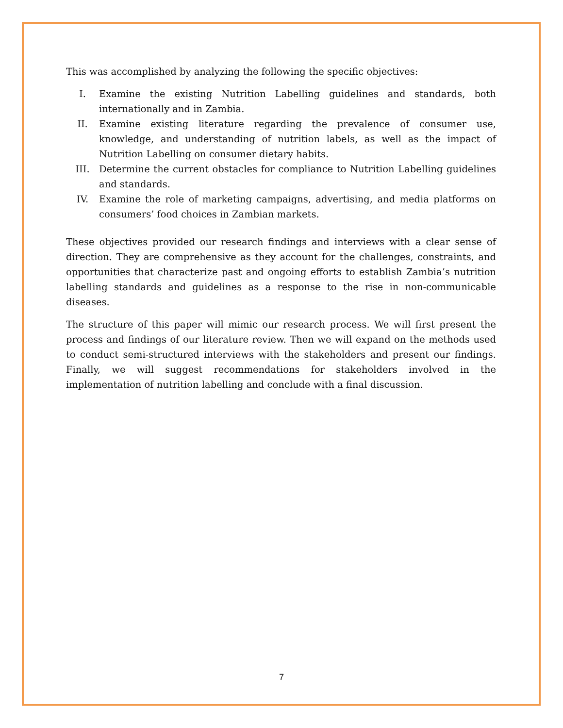This was accomplished by analyzing the following the specific objectives:
I. Examine the existing Nutrition Labelling guidelines and standards, both internationally and in Zambia.
II. Examine existing literature regarding the prevalence of consumer use, knowledge, and understanding of nutrition labels, as well as the impact of Nutrition Labelling on consumer dietary habits.
III. Determine the current obstacles for compliance to Nutrition Labelling guidelines and standards.
IV. Examine the role of marketing campaigns, advertising, and media platforms on consumers’ food choices in Zambian markets.
These objectives provided our research findings and interviews with a clear sense of direction. They are comprehensive as they account for the challenges, constraints, and opportunities that characterize past and ongoing efforts to establish Zambia’s nutrition labelling standards and guidelines as a response to the rise in non-communicable diseases.
The structure of this paper will mimic our research process. We will first present the process and findings of our literature review. Then we will expand on the methods used to conduct semi-structured interviews with the stakeholders and present our findings. Finally, we will suggest recommendations for stakeholders involved in the implementation of nutrition labelling and conclude with a final discussion.
7